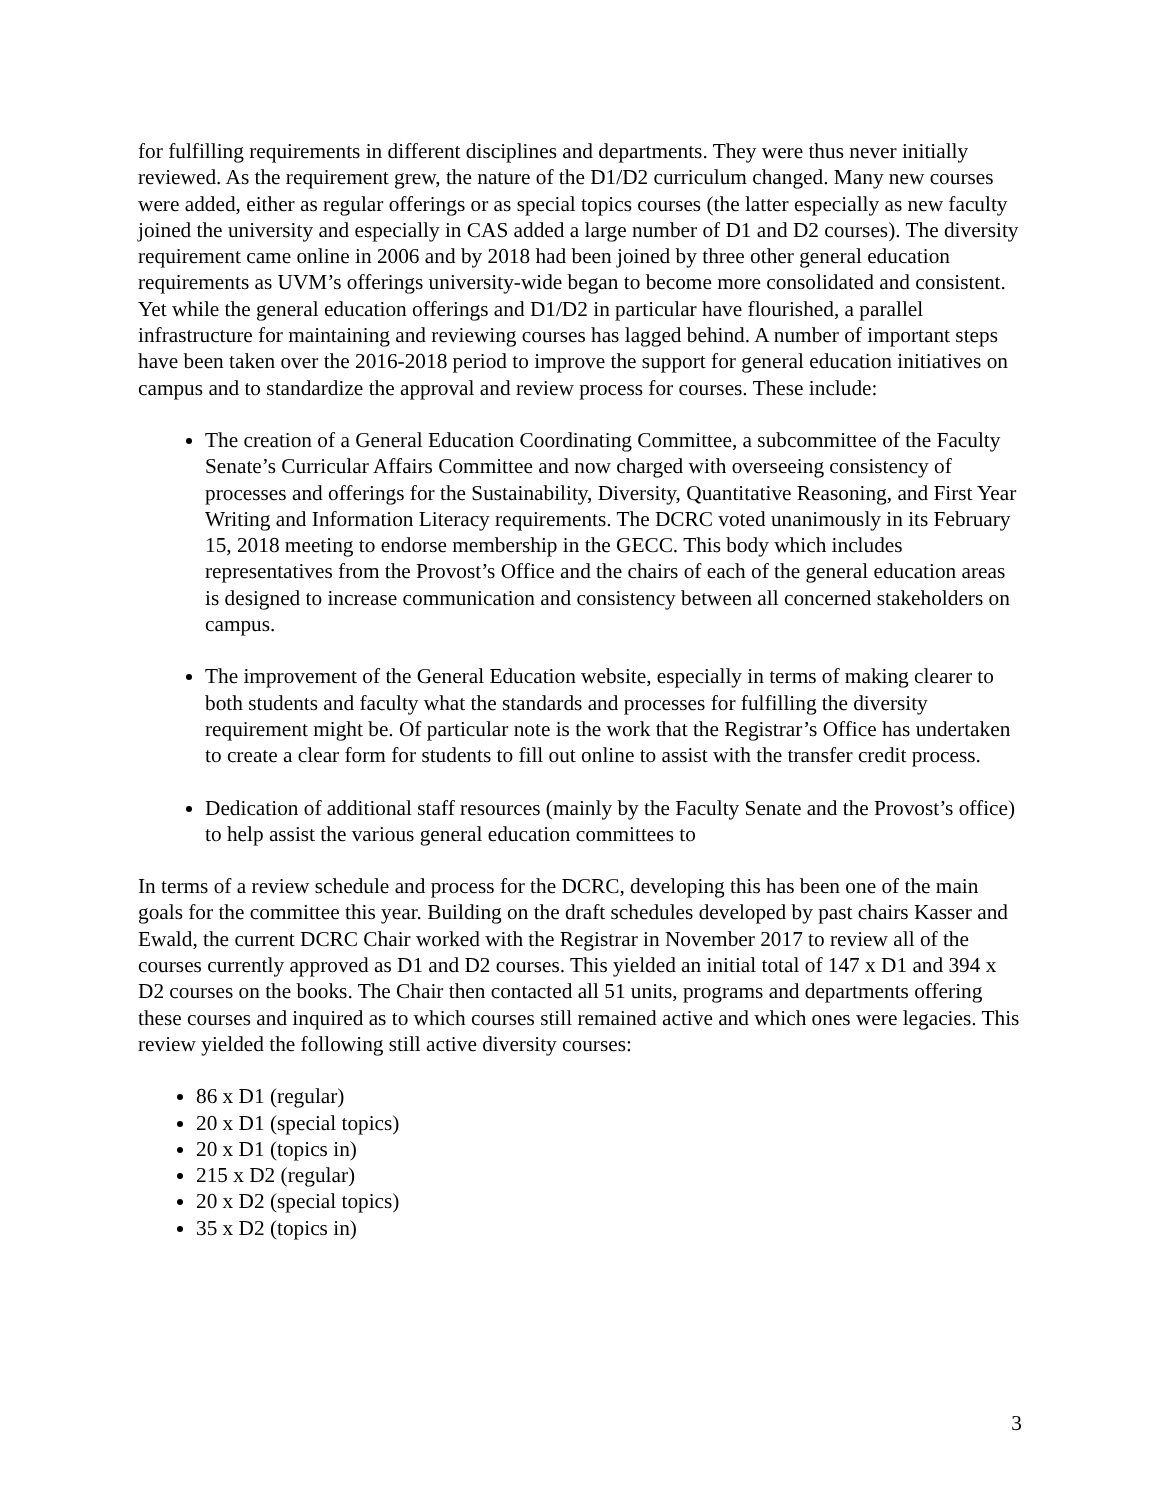for fulfilling requirements in different disciplines and departments. They were thus never initially reviewed. As the requirement grew, the nature of the D1/D2 curriculum changed. Many new courses were added, either as regular offerings or as special topics courses (the latter especially as new faculty joined the university and especially in CAS added a large number of D1 and D2 courses). The diversity requirement came online in 2006 and by 2018 had been joined by three other general education requirements as UVM’s offerings university-wide began to become more consolidated and consistent. Yet while the general education offerings and D1/D2 in particular have flourished, a parallel infrastructure for maintaining and reviewing courses has lagged behind. A number of important steps have been taken over the 2016-2018 period to improve the support for general education initiatives on campus and to standardize the approval and review process for courses. These include:
The creation of a General Education Coordinating Committee, a subcommittee of the Faculty Senate’s Curricular Affairs Committee and now charged with overseeing consistency of processes and offerings for the Sustainability, Diversity, Quantitative Reasoning, and First Year Writing and Information Literacy requirements. The DCRC voted unanimously in its February 15, 2018 meeting to endorse membership in the GECC. This body which includes representatives from the Provost’s Office and the chairs of each of the general education areas is designed to increase communication and consistency between all concerned stakeholders on campus.
The improvement of the General Education website, especially in terms of making clearer to both students and faculty what the standards and processes for fulfilling the diversity requirement might be. Of particular note is the work that the Registrar’s Office has undertaken to create a clear form for students to fill out online to assist with the transfer credit process.
Dedication of additional staff resources (mainly by the Faculty Senate and the Provost’s office) to help assist the various general education committees to
In terms of a review schedule and process for the DCRC, developing this has been one of the main goals for the committee this year. Building on the draft schedules developed by past chairs Kasser and Ewald, the current DCRC Chair worked with the Registrar in November 2017 to review all of the courses currently approved as D1 and D2 courses. This yielded an initial total of 147 x D1 and 394 x D2 courses on the books. The Chair then contacted all 51 units, programs and departments offering these courses and inquired as to which courses still remained active and which ones were legacies. This review yielded the following still active diversity courses:
86 x D1 (regular)
20 x D1 (special topics)
20 x D1 (topics in)
215 x D2 (regular)
20 x D2 (special topics)
35 x D2 (topics in)
3